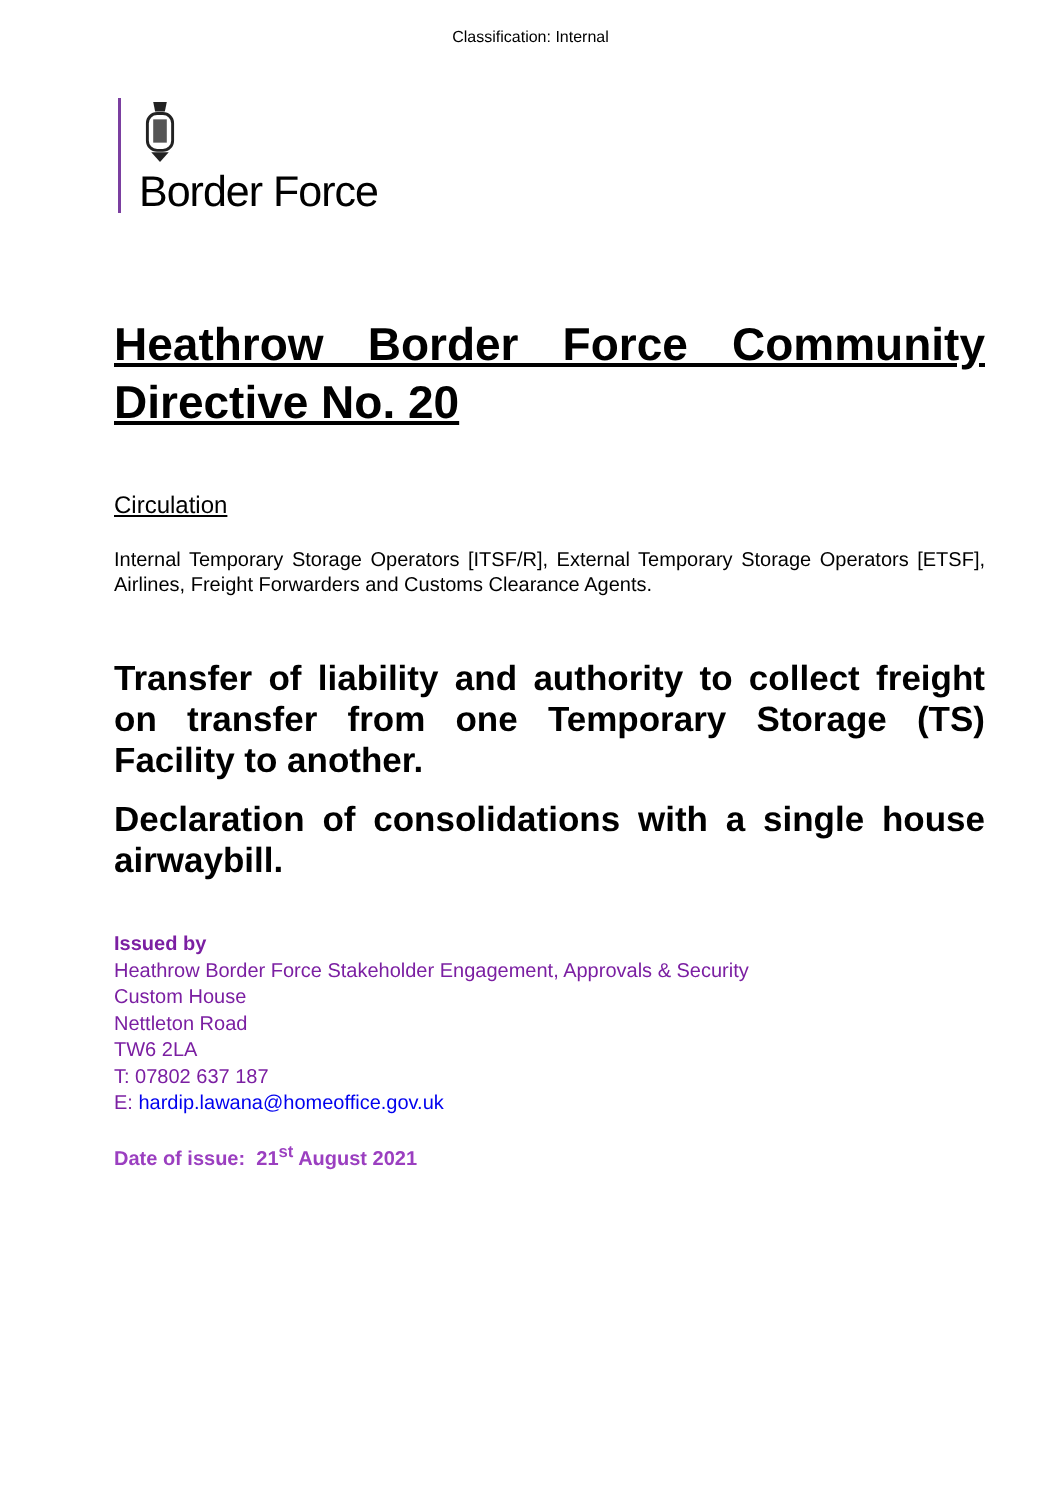Classification: Internal
Border Force
Heathrow Border Force Community Directive No. 20
Circulation
Internal Temporary Storage Operators [ITSF/R], External Temporary Storage Operators [ETSF], Airlines, Freight Forwarders and Customs Clearance Agents.
Transfer of liability and authority to collect freight on transfer from one Temporary Storage (TS) Facility to another.
Declaration of consolidations with a single house airwaybill.
Issued by
Heathrow Border Force Stakeholder Engagement, Approvals & Security
Custom House
Nettleton Road
TW6 2LA
T: 07802 637 187
E: hardip.lawana@homeoffice.gov.uk
Date of issue: 21<sup>st</sup> August 2021